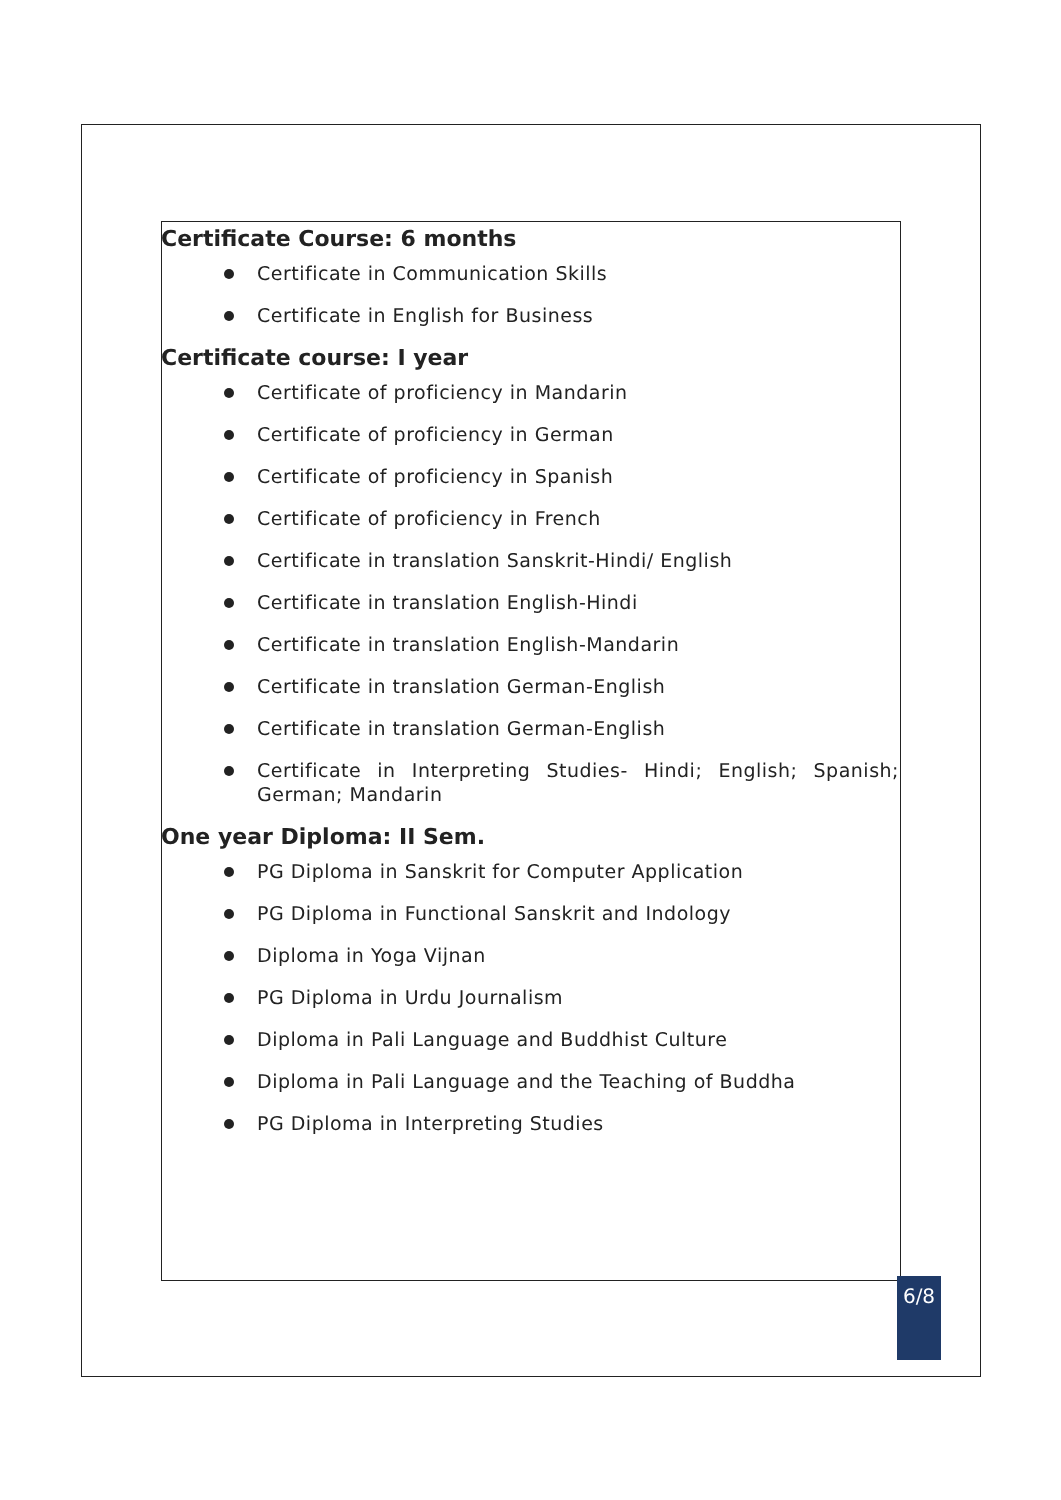Certificate Course: 6 months
Certificate in Communication Skills
Certificate in English for Business
Certificate course: I year
Certificate of proficiency in Mandarin
Certificate of proficiency in German
Certificate of proficiency in Spanish
Certificate of proficiency in French
Certificate in translation Sanskrit-Hindi/ English
Certificate in translation English-Hindi
Certificate in translation English-Mandarin
Certificate in translation German-English
Certificate in translation German-English
Certificate in Interpreting Studies- Hindi; English; Spanish; German; Mandarin
One year Diploma: II Sem.
PG Diploma in Sanskrit for Computer Application
PG Diploma in Functional Sanskrit and Indology
Diploma in Yoga Vijnan
PG Diploma in Urdu Journalism
Diploma in Pali Language and Buddhist Culture
Diploma in Pali Language and the Teaching of Buddha
PG Diploma in Interpreting Studies
6/8